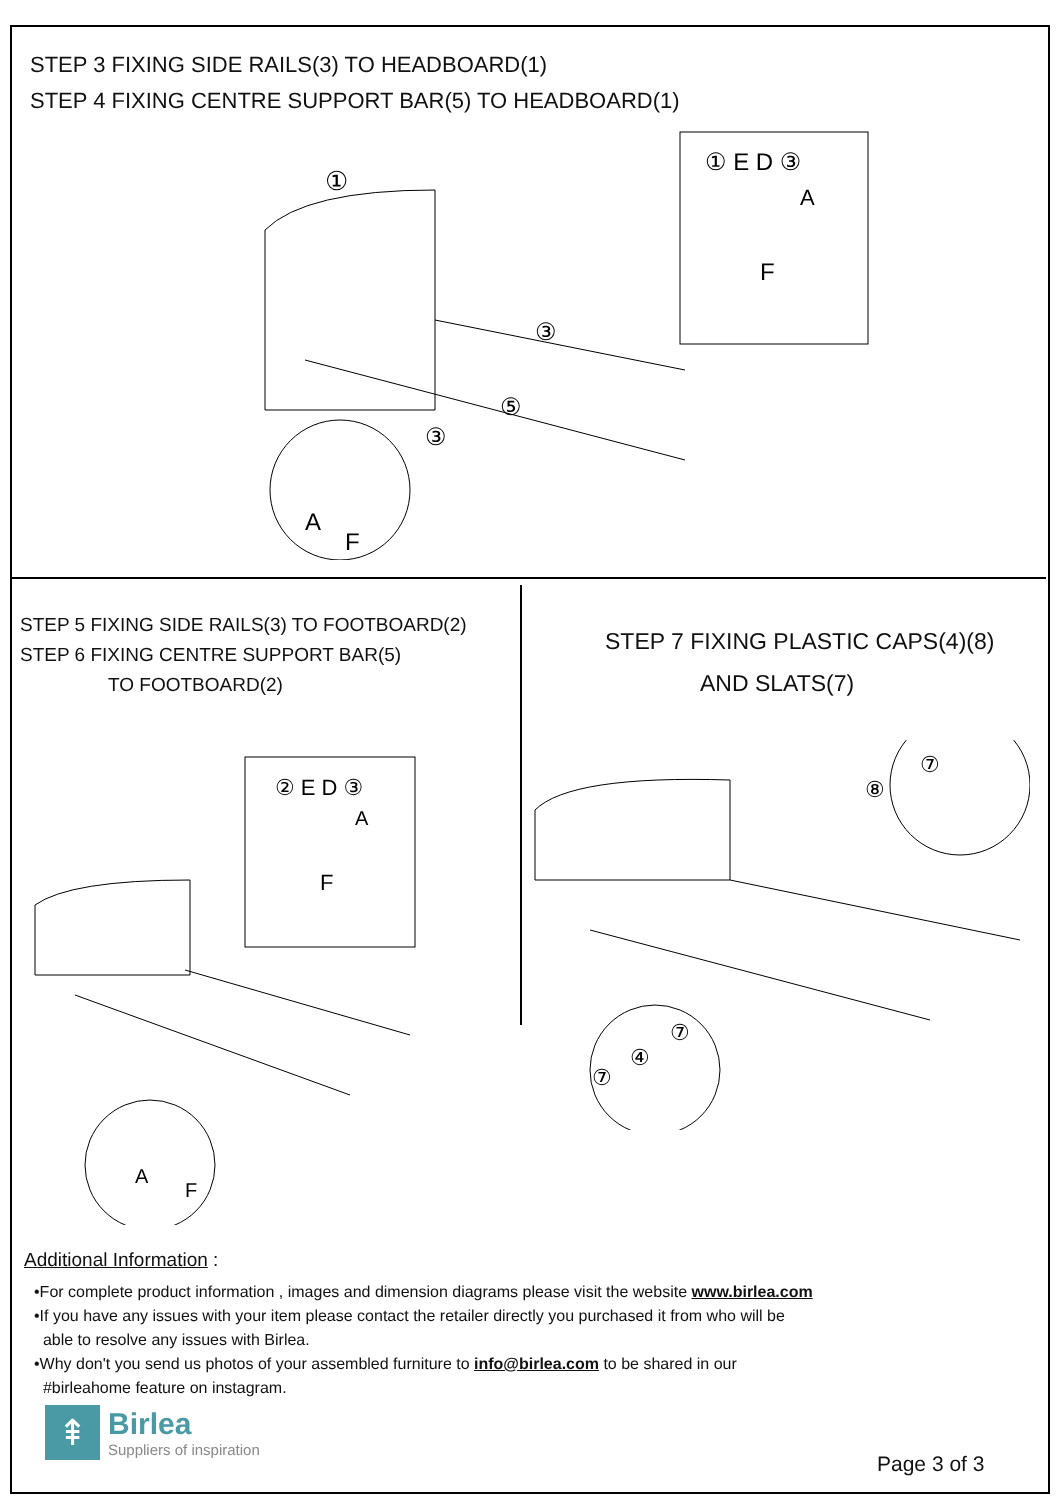STEP 3 FIXING SIDE RAILS(3) TO HEADBOARD(1)
STEP 4 FIXING CENTRE SUPPORT BAR(5) TO HEADBOARD(1)
①
③
⑤
③
A
F
① E D ③
A
F
STEP 5 FIXING SIDE RAILS(3) TO FOOTBOARD(2)
STEP 6 FIXING CENTRE SUPPORT BAR(5)
TO FOOTBOARD(2)
STEP 7 FIXING PLASTIC CAPS(4)(8)
AND SLATS(7)
② E D ③
A
F
A
F
⑦
⑧
⑦
④
⑦
Additional Information :
•For complete product information , images and dimension diagrams please visit the website www.birlea.com
•If you have any issues with your item please contact the retailer directly you purchased it from who will be
able to resolve any issues with Birlea.
•Why don't you send us photos of your assembled furniture to info@birlea.com to be shared in our
#birleahome feature on instagram.
⇞
Birlea
Suppliers of inspiration
Page 3 of 3